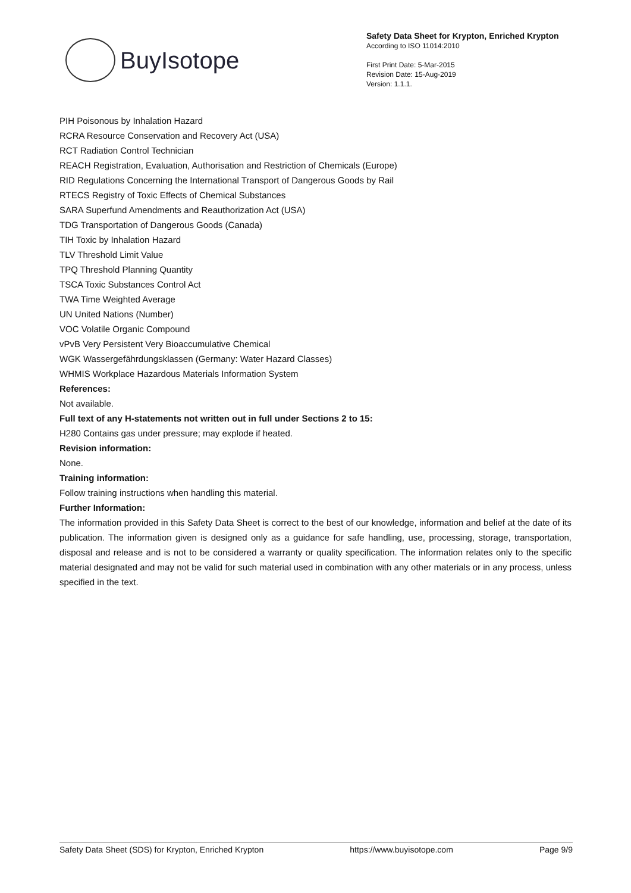BuyIsotope
Safety Data Sheet for Krypton, Enriched Krypton
According to ISO 11014:2010
First Print Date: 5-Mar-2015
Revision Date: 15-Aug-2019
Version: 1.1.1.
PIH Poisonous by Inhalation Hazard
RCRA Resource Conservation and Recovery Act (USA)
RCT Radiation Control Technician
REACH Registration, Evaluation, Authorisation and Restriction of Chemicals (Europe)
RID Regulations Concerning the International Transport of Dangerous Goods by Rail
RTECS Registry of Toxic Effects of Chemical Substances
SARA Superfund Amendments and Reauthorization Act (USA)
TDG Transportation of Dangerous Goods (Canada)
TIH Toxic by Inhalation Hazard
TLV Threshold Limit Value
TPQ Threshold Planning Quantity
TSCA Toxic Substances Control Act
TWA Time Weighted Average
UN United Nations (Number)
VOC Volatile Organic Compound
vPvB Very Persistent Very Bioaccumulative Chemical
WGK Wassergefährdungsklassen (Germany: Water Hazard Classes)
WHMIS Workplace Hazardous Materials Information System
References:
Not available.
Full text of any H-statements not written out in full under Sections 2 to 15:
H280 Contains gas under pressure; may explode if heated.
Revision information:
None.
Training information:
Follow training instructions when handling this material.
Further Information:
The information provided in this Safety Data Sheet is correct to the best of our knowledge, information and belief at the date of its publication. The information given is designed only as a guidance for safe handling, use, processing, storage, transportation, disposal and release and is not to be considered a warranty or quality specification. The information relates only to the specific material designated and may not be valid for such material used in combination with any other materials or in any process, unless specified in the text.
Safety Data Sheet (SDS) for Krypton, Enriched Krypton https://www.buyisotope.com Page 9/9